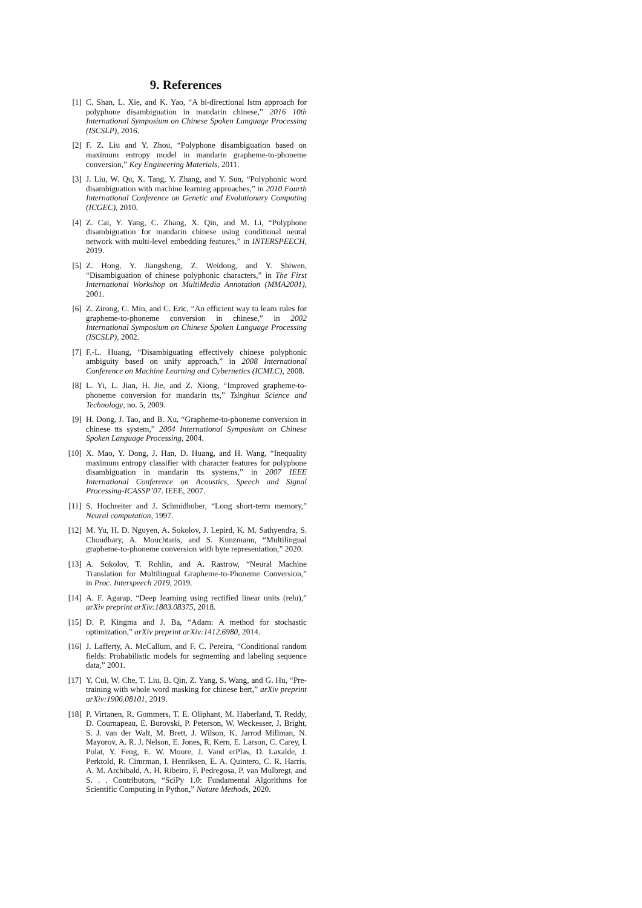9. References
[1] C. Shan, L. Xie, and K. Yao, “A bi-directional lstm approach for polyphone disambiguation in mandarin chinese,” 2016 10th International Symposium on Chinese Spoken Language Processing (ISCSLP), 2016.
[2] F. Z. Liu and Y. Zhou, “Polyphone disambiguation based on maximum entropy model in mandarin grapheme-to-phoneme conversion,” Key Engineering Materials, 2011.
[3] J. Liu, W. Qu, X. Tang, Y. Zhang, and Y. Sun, “Polyphonic word disambiguation with machine learning approaches,” in 2010 Fourth International Conference on Genetic and Evolutionary Computing (ICGEC), 2010.
[4] Z. Cai, Y. Yang, C. Zhang, X. Qin, and M. Li, “Polyphone disambiguation for mandarin chinese using conditional neural network with multi-level embedding features,” in INTERSPEECH, 2019.
[5] Z. Hong, Y. Jiangsheng, Z. Weidong, and Y. Shiwen, “Disambiguation of chinese polyphonic characters,” in The First International Workshop on MultiMedia Annotation (MMA2001), 2001.
[6] Z. Zirong, C. Min, and C. Eric, “An efficient way to learn rules for grapheme-to-phoneme conversion in chinese,” in 2002 International Symposium on Chinese Spoken Language Processing (ISCSLP), 2002.
[7] F.-L. Huang, “Disambiguating effectively chinese polyphonic ambiguity based on unify approach,” in 2008 International Conference on Machine Learning and Cybernetics (ICMLC), 2008.
[8] L. Yi, L. Jian, H. Jie, and Z. Xiong, “Improved grapheme-to-phoneme conversion for mandarin tts,” Tsinghua Science and Technology, no. 5, 2009.
[9] H. Dong, J. Tao, and B. Xu, “Grapheme-to-phoneme conversion in chinese tts system,” 2004 International Symposium on Chinese Spoken Language Processing, 2004.
[10] X. Mao, Y. Dong, J. Han, D. Huang, and H. Wang, “Inequality maximum entropy classifier with character features for polyphone disambiguation in mandarin tts systems,” in 2007 IEEE International Conference on Acoustics, Speech and Signal Processing-ICASSP’07. IEEE, 2007.
[11] S. Hochreiter and J. Schmidhuber, “Long short-term memory,” Neural computation, 1997.
[12] M. Yu, H. D. Nguyen, A. Sokolov, J. Lepird, K. M. Sathyendra, S. Choudhary, A. Mouchtaris, and S. Kunzmann, “Multilingual grapheme-to-phoneme conversion with byte representation,” 2020.
[13] A. Sokolov, T. Rohlin, and A. Rastrow, “Neural Machine Translation for Multilingual Grapheme-to-Phoneme Conversion,” in Proc. Interspeech 2019, 2019.
[14] A. F. Agarap, “Deep learning using rectified linear units (relu),” arXiv preprint arXiv:1803.08375, 2018.
[15] D. P. Kingma and J. Ba, “Adam: A method for stochastic optimization,” arXiv preprint arXiv:1412.6980, 2014.
[16] J. Lafferty, A. McCallum, and F. C. Pereira, “Conditional random fields: Probabilistic models for segmenting and labeling sequence data,” 2001.
[17] Y. Cui, W. Che, T. Liu, B. Qin, Z. Yang, S. Wang, and G. Hu, “Pre-training with whole word masking for chinese bert,” arXiv preprint arXiv:1906.08101, 2019.
[18] P. Virtanen, R. Gommers, T. E. Oliphant, M. Haberland, T. Reddy, D. Cournapeau, E. Burovski, P. Peterson, W. Weckesser, J. Bright, S. J. van der Walt, M. Brett, J. Wilson, K. Jarrod Millman, N. Mayorov, A. R. J. Nelson, E. Jones, R. Kern, E. Larson, C. Carey, İ. Polat, Y. Feng, E. W. Moore, J. Vand erPlas, D. Laxalde, J. Perktold, R. Cimrman, I. Henriksen, E. A. Quintero, C. R. Harris, A. M. Archibald, A. H. Ribeiro, F. Pedregosa, P. van Mulbregt, and S. . . Contributors, “SciPy 1.0: Fundamental Algorithms for Scientific Computing in Python,” Nature Methods, 2020.